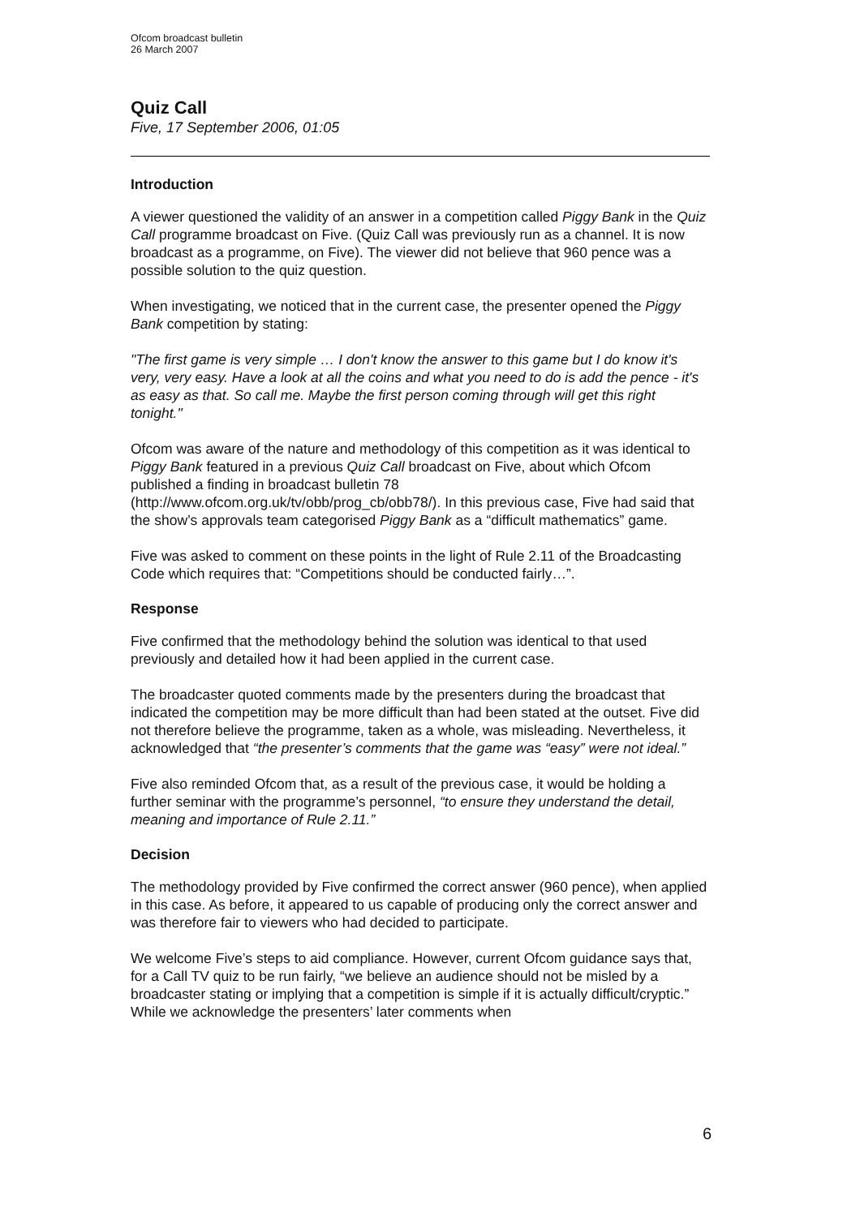Ofcom broadcast bulletin
26 March 2007
Quiz Call
Five, 17 September 2006, 01:05
Introduction
A viewer questioned the validity of an answer in a competition called Piggy Bank in the Quiz Call programme broadcast on Five. (Quiz Call was previously run as a channel. It is now broadcast as a programme, on Five). The viewer did not believe that 960 pence was a possible solution to the quiz question.
When investigating, we noticed that in the current case, the presenter opened the Piggy Bank competition by stating:
"The first game is very simple … I don't know the answer to this game but I do know it's very, very easy. Have a look at all the coins and what you need to do is add the pence - it's as easy as that. So call me. Maybe the first person coming through will get this right tonight."
Ofcom was aware of the nature and methodology of this competition as it was identical to Piggy Bank featured in a previous Quiz Call broadcast on Five, about which Ofcom published a finding in broadcast bulletin 78 (http://www.ofcom.org.uk/tv/obb/prog_cb/obb78/). In this previous case, Five had said that the show’s approvals team categorised Piggy Bank as a “difficult mathematics” game.
Five was asked to comment on these points in the light of Rule 2.11 of the Broadcasting Code which requires that: “Competitions should be conducted fairly…”.
Response
Five confirmed that the methodology behind the solution was identical to that used previously and detailed how it had been applied in the current case.
The broadcaster quoted comments made by the presenters during the broadcast that indicated the competition may be more difficult than had been stated at the outset. Five did not therefore believe the programme, taken as a whole, was misleading. Nevertheless, it acknowledged that “the presenter’s comments that the game was “easy” were not ideal.”
Five also reminded Ofcom that, as a result of the previous case, it would be holding a further seminar with the programme’s personnel, “to ensure they understand the detail, meaning and importance of Rule 2.11.”
Decision
The methodology provided by Five confirmed the correct answer (960 pence), when applied in this case. As before, it appeared to us capable of producing only the correct answer and was therefore fair to viewers who had decided to participate.
We welcome Five’s steps to aid compliance. However, current Ofcom guidance says that, for a Call TV quiz to be run fairly, “we believe an audience should not be misled by a broadcaster stating or implying that a competition is simple if it is actually difficult/cryptic.” While we acknowledge the presenters’ later comments when
6